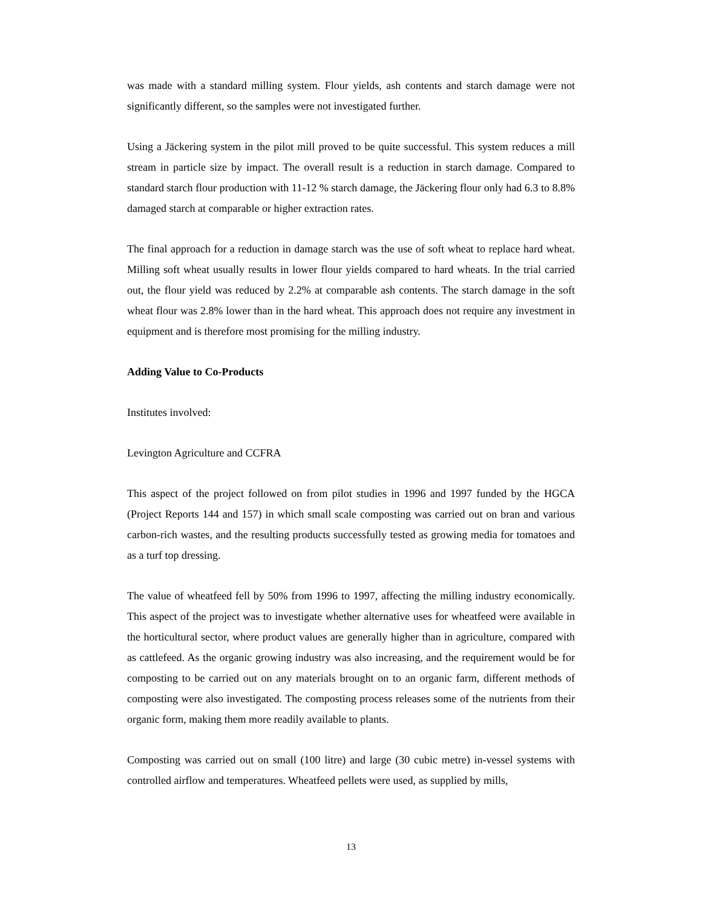was made with a standard milling system. Flour yields, ash contents and starch damage were not significantly different, so the samples were not investigated further.
Using a Jäckering system in the pilot mill proved to be quite successful. This system reduces a mill stream in particle size by impact. The overall result is a reduction in starch damage. Compared to standard starch flour production with 11-12 % starch damage, the Jäckering flour only had 6.3 to 8.8% damaged starch at comparable or higher extraction rates.
The final approach for a reduction in damage starch was the use of soft wheat to replace hard wheat. Milling soft wheat usually results in lower flour yields compared to hard wheats. In the trial carried out, the flour yield was reduced by 2.2% at comparable ash contents. The starch damage in the soft wheat flour was 2.8% lower than in the hard wheat. This approach does not require any investment in equipment and is therefore most promising for the milling industry.
Adding Value to Co-Products
Institutes involved:
Levington Agriculture and CCFRA
This aspect of the project followed on from pilot studies in 1996 and 1997 funded by the HGCA (Project Reports 144 and 157) in which small scale composting was carried out on bran and various carbon-rich wastes, and the resulting products successfully tested as growing media for tomatoes and as a turf top dressing.
The value of wheatfeed fell by 50% from 1996 to 1997, affecting the milling industry economically. This aspect of the project was to investigate whether alternative uses for wheatfeed were available in the horticultural sector, where product values are generally higher than in agriculture, compared with as cattlefeed. As the organic growing industry was also increasing, and the requirement would be for composting to be carried out on any materials brought on to an organic farm, different methods of composting were also investigated. The composting process releases some of the nutrients from their organic form, making them more readily available to plants.
Composting was carried out on small (100 litre) and large (30 cubic metre) in-vessel systems with controlled airflow and temperatures. Wheatfeed pellets were used, as supplied by mills,
13